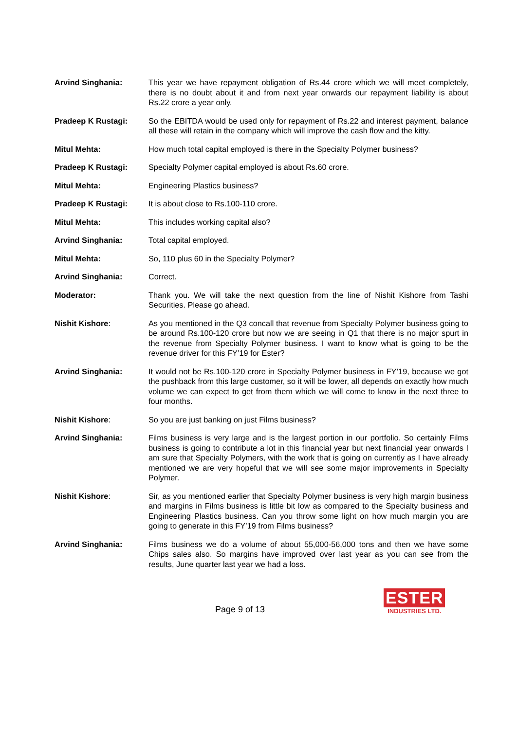Arvind Singhania: This year we have repayment obligation of Rs.44 crore which we will meet completely, there is no doubt about it and from next year onwards our repayment liability is about Rs.22 crore a year only.
Pradeep K Rustagi: So the EBITDA would be used only for repayment of Rs.22 and interest payment, balance all these will retain in the company which will improve the cash flow and the kitty.
Mitul Mehta: How much total capital employed is there in the Specialty Polymer business?
Pradeep K Rustagi: Specialty Polymer capital employed is about Rs.60 crore.
Mitul Mehta: Engineering Plastics business?
Pradeep K Rustagi: It is about close to Rs.100-110 crore.
Mitul Mehta: This includes working capital also?
Arvind Singhania: Total capital employed.
Mitul Mehta: So, 110 plus 60 in the Specialty Polymer?
Arvind Singhania: Correct.
Moderator: Thank you. We will take the next question from the line of Nishit Kishore from Tashi Securities. Please go ahead.
Nishit Kishore: As you mentioned in the Q3 concall that revenue from Specialty Polymer business going to be around Rs.100-120 crore but now we are seeing in Q1 that there is no major spurt in the revenue from Specialty Polymer business. I want to know what is going to be the revenue driver for this FY’19 for Ester?
Arvind Singhania: It would not be Rs.100-120 crore in Specialty Polymer business in FY’19, because we got the pushback from this large customer, so it will be lower, all depends on exactly how much volume we can expect to get from them which we will come to know in the next three to four months.
Nishit Kishore: So you are just banking on just Films business?
Arvind Singhania: Films business is very large and is the largest portion in our portfolio. So certainly Films business is going to contribute a lot in this financial year but next financial year onwards I am sure that Specialty Polymers, with the work that is going on currently as I have already mentioned we are very hopeful that we will see some major improvements in Specialty Polymer.
Nishit Kishore: Sir, as you mentioned earlier that Specialty Polymer business is very high margin business and margins in Films business is little bit low as compared to the Specialty business and Engineering Plastics business. Can you throw some light on how much margin you are going to generate in this FY’19 from Films business?
Arvind Singhania: Films business we do a volume of about 55,000-56,000 tons and then we have some Chips sales also. So margins have improved over last year as you can see from the results, June quarter last year we had a loss.
Page 9 of 13
ESTER
INDUSTRIES LTD.